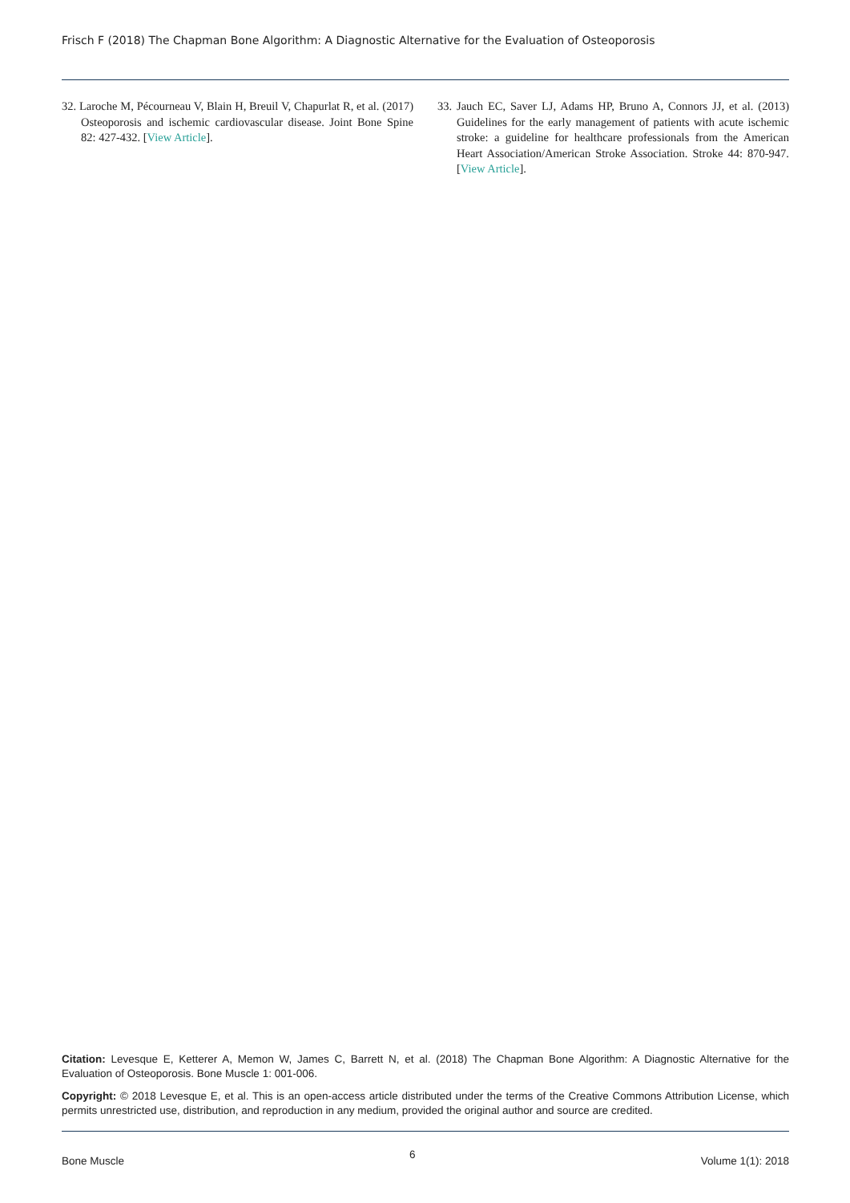Frisch F (2018) The Chapman Bone Algorithm: A Diagnostic Alternative for the Evaluation of Osteoporosis
32. Laroche M, Pécourneau V, Blain H, Breuil V, Chapurlat R, et al. (2017) Osteoporosis and ischemic cardiovascular disease. Joint Bone Spine 82: 427-432. [View Article].
33. Jauch EC, Saver LJ, Adams HP, Bruno A, Connors JJ, et al. (2013) Guidelines for the early management of patients with acute ischemic stroke: a guideline for healthcare professionals from the American Heart Association/American Stroke Association. Stroke 44: 870-947. [View Article].
Citation: Levesque E, Ketterer A, Memon W, James C, Barrett N, et al. (2018) The Chapman Bone Algorithm: A Diagnostic Alternative for the Evaluation of Osteoporosis. Bone Muscle 1: 001-006.
Copyright: © 2018 Levesque E, et al. This is an open-access article distributed under the terms of the Creative Commons Attribution License, which permits unrestricted use, distribution, and reproduction in any medium, provided the original author and source are credited.
Bone Muscle 6 Volume 1(1): 2018